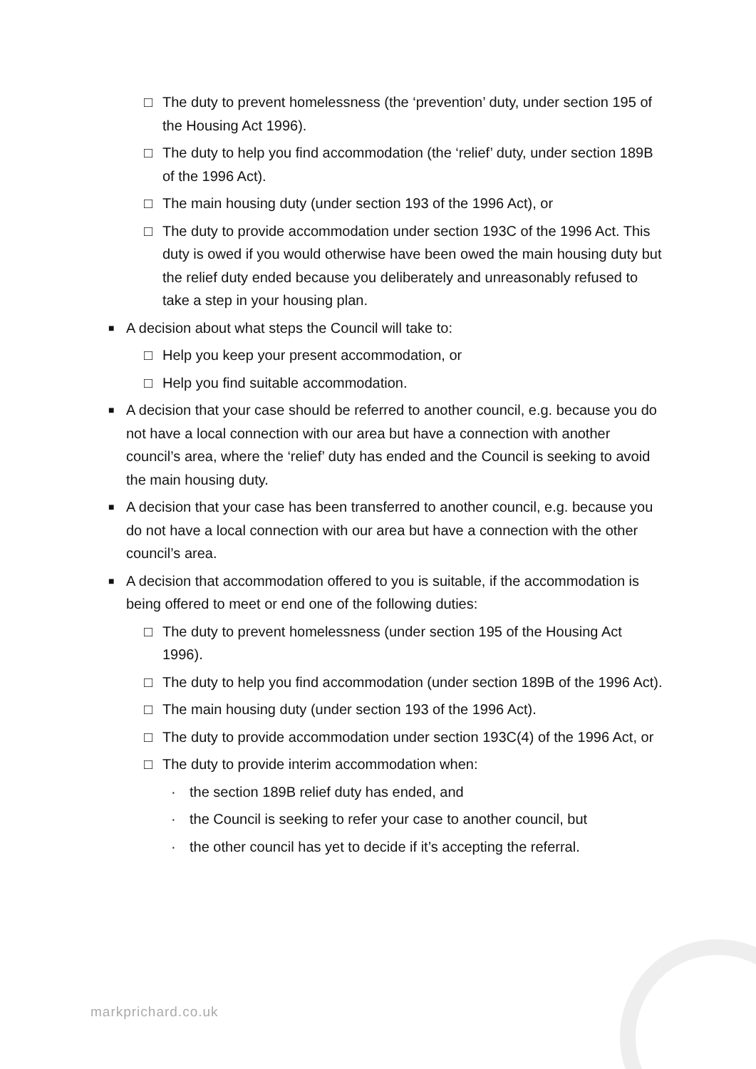□ The duty to prevent homelessness (the ‘prevention’ duty, under section 195 of the Housing Act 1996).
□ The duty to help you find accommodation (the ‘relief’ duty, under section 189B of the 1996 Act).
□ The main housing duty (under section 193 of the 1996 Act), or
□ The duty to provide accommodation under section 193C of the 1996 Act. This duty is owed if you would otherwise have been owed the main housing duty but the relief duty ended because you deliberately and unreasonably refused to take a step in your housing plan.
■ A decision about what steps the Council will take to:
□ Help you keep your present accommodation, or
□ Help you find suitable accommodation.
■ A decision that your case should be referred to another council, e.g. because you do not have a local connection with our area but have a connection with another council’s area, where the ‘relief’ duty has ended and the Council is seeking to avoid the main housing duty.
■ A decision that your case has been transferred to another council, e.g. because you do not have a local connection with our area but have a connection with the other council’s area.
■ A decision that accommodation offered to you is suitable, if the accommodation is being offered to meet or end one of the following duties:
□ The duty to prevent homelessness (under section 195 of the Housing Act 1996).
□ The duty to help you find accommodation (under section 189B of the 1996 Act).
□ The main housing duty (under section 193 of the 1996 Act).
□ The duty to provide accommodation under section 193C(4) of the 1996 Act, or
□ The duty to provide interim accommodation when:
· the section 189B relief duty has ended, and
· the Council is seeking to refer your case to another council, but
· the other council has yet to decide if it’s accepting the referral.
markprichard.co.uk